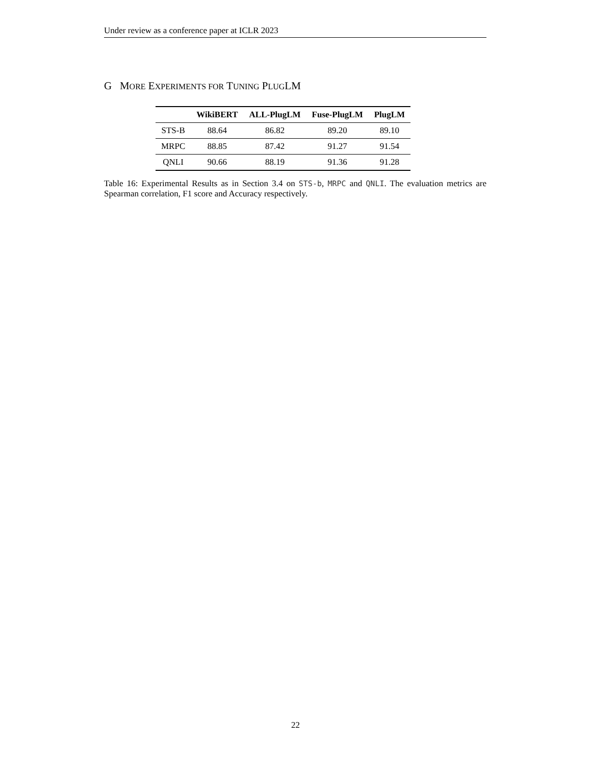Under review as a conference paper at ICLR 2023
G MORE EXPERIMENTS FOR TUNING PLUGLM
| | WikiBERT | ALL-PlugLM | Fuse-PlugLM | PlugLM |
| --- | --- | --- | --- | --- |
| STS-B | 88.64 | 86.82 | 89.20 | 89.10 |
| MRPC | 88.85 | 87.42 | 91.27 | 91.54 |
| QNLI | 90.66 | 88.19 | 91.36 | 91.28 |
Table 16: Experimental Results as in Section 3.4 on STS-b, MRPC and QNLI. The evaluation metrics are Spearman correlation, F1 score and Accuracy respectively.
22